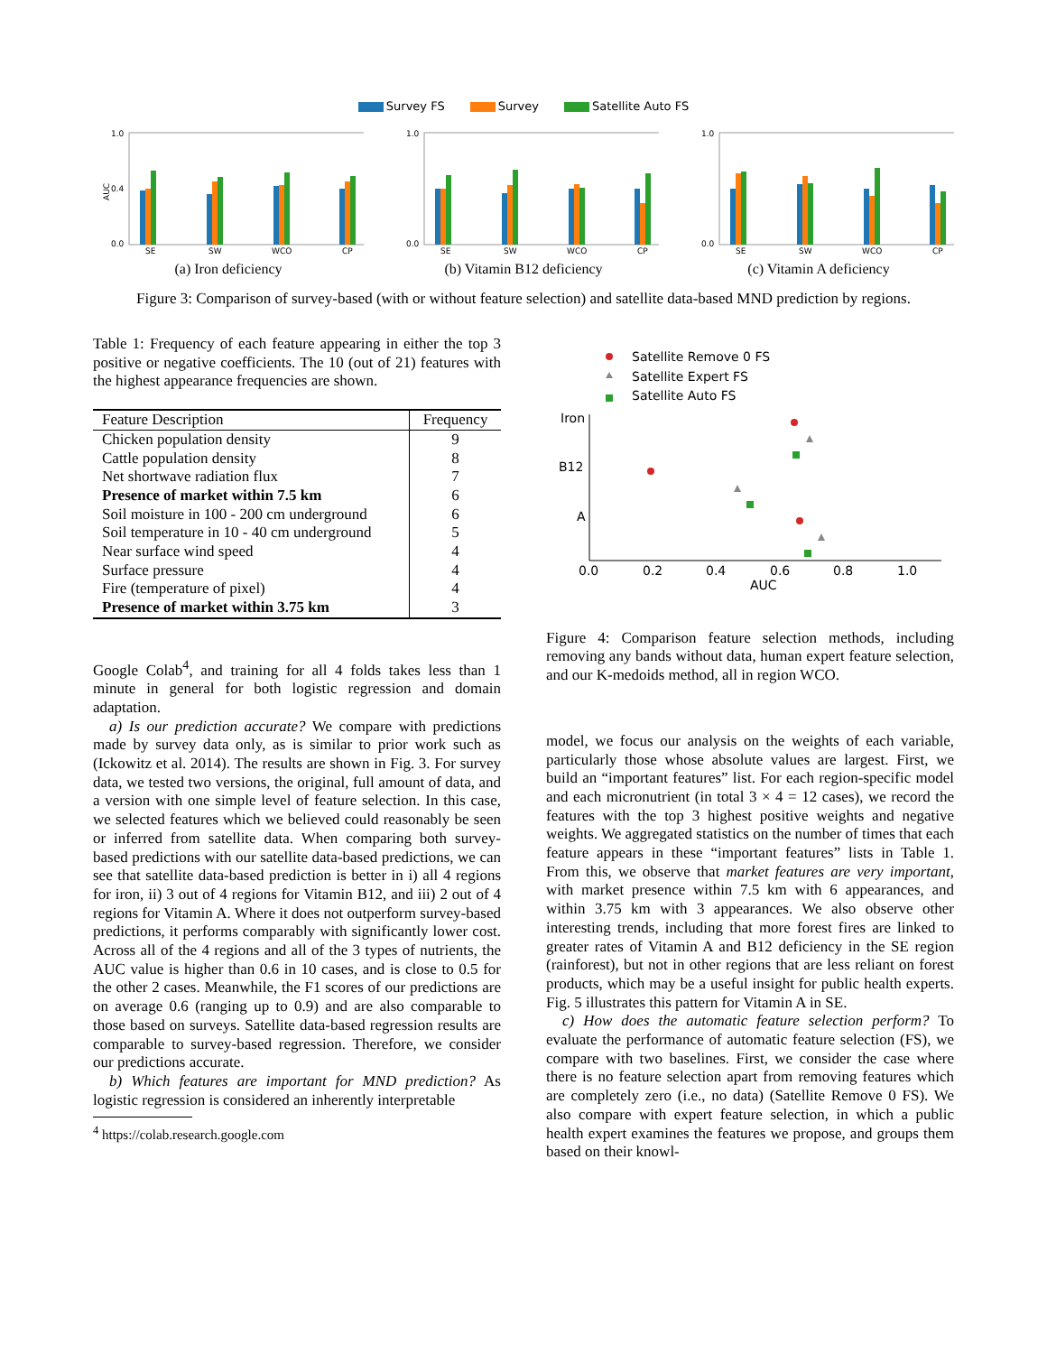Survey FS Survey Satellite Auto FS
SE
SW
WCO
CP
1.0
0.4
0.0
AUC
(a) Iron deficiency
SE
SW
WCO
CP
1.0
0.0
(b) Vitamin B12 deficiency
SE
SW
WCO
CP
1.0
0.0
(c) Vitamin A deficiency
Figure 3: Comparison of survey-based (with or without feature selection) and satellite data-based MND prediction by regions.
Table 1: Frequency of each feature appearing in either the top 3 positive or negative coefficients. The 10 (out of 21) features with the highest appearance frequencies are shown.
| Feature Description | Frequency |
| --- | --- |
| Chicken population density | 9 |
| Cattle population density | 8 |
| Net shortwave radiation flux | 7 |
| Presence of market within 7.5 km | 6 |
| Soil moisture in 100 - 200 cm underground | 6 |
| Soil temperature in 10 - 40 cm underground | 5 |
| Near surface wind speed | 4 |
| Surface pressure | 4 |
| Fire (temperature of pixel) | 4 |
| Presence of market within 3.75 km | 3 |
Google Colab<sup>4</sup>, and training for all 4 folds takes less than 1 minute in general for both logistic regression and domain adaptation.
a) Is our prediction accurate? We compare with predictions made by survey data only, as is similar to prior work such as (Ickowitz et al. 2014). The results are shown in Fig. 3. For survey data, we tested two versions, the original, full amount of data, and a version with one simple level of feature selection. In this case, we selected features which we believed could reasonably be seen or inferred from satellite data. When comparing both survey-based predictions with our satellite data-based predictions, we can see that satellite data-based prediction is better in i) all 4 regions for iron, ii) 3 out of 4 regions for Vitamin B12, and iii) 2 out of 4 regions for Vitamin A. Where it does not outperform survey-based predictions, it performs comparably with significantly lower cost. Across all of the 4 regions and all of the 3 types of nutrients, the AUC value is higher than 0.6 in 10 cases, and is close to 0.5 for the other 2 cases. Meanwhile, the F1 scores of our predictions are on average 0.6 (ranging up to 0.9) and are also comparable to those based on surveys. Satellite data-based regression results are comparable to survey-based regression. Therefore, we consider our predictions accurate.
b) Which features are important for MND prediction? As logistic regression is considered an inherently interpretable
<sup>4</sup> https://colab.research.google.com
Satellite Remove 0 FS
Satellite Expert FS
Satellite Auto FS
Iron
B12
A
0.0
0.2
0.4
0.6
0.8
1.0
AUC
Figure 4: Comparison feature selection methods, including removing any bands without data, human expert feature selection, and our K-medoids method, all in region WCO.
model, we focus our analysis on the weights of each variable, particularly those whose absolute values are largest. First, we build an “important features” list. For each region-specific model and each micronutrient (in total 3 × 4 = 12 cases), we record the features with the top 3 highest positive weights and negative weights. We aggregated statistics on the number of times that each feature appears in these “important features” lists in Table 1. From this, we observe that market features are very important, with market presence within 7.5 km with 6 appearances, and within 3.75 km with 3 appearances. We also observe other interesting trends, including that more forest fires are linked to greater rates of Vitamin A and B12 deficiency in the SE region (rainforest), but not in other regions that are less reliant on forest products, which may be a useful insight for public health experts. Fig. 5 illustrates this pattern for Vitamin A in SE.
c) How does the automatic feature selection perform? To evaluate the performance of automatic feature selection (FS), we compare with two baselines. First, we consider the case where there is no feature selection apart from removing features which are completely zero (i.e., no data) (Satellite Remove 0 FS). We also compare with expert feature selection, in which a public health expert examines the features we propose, and groups them based on their knowl-